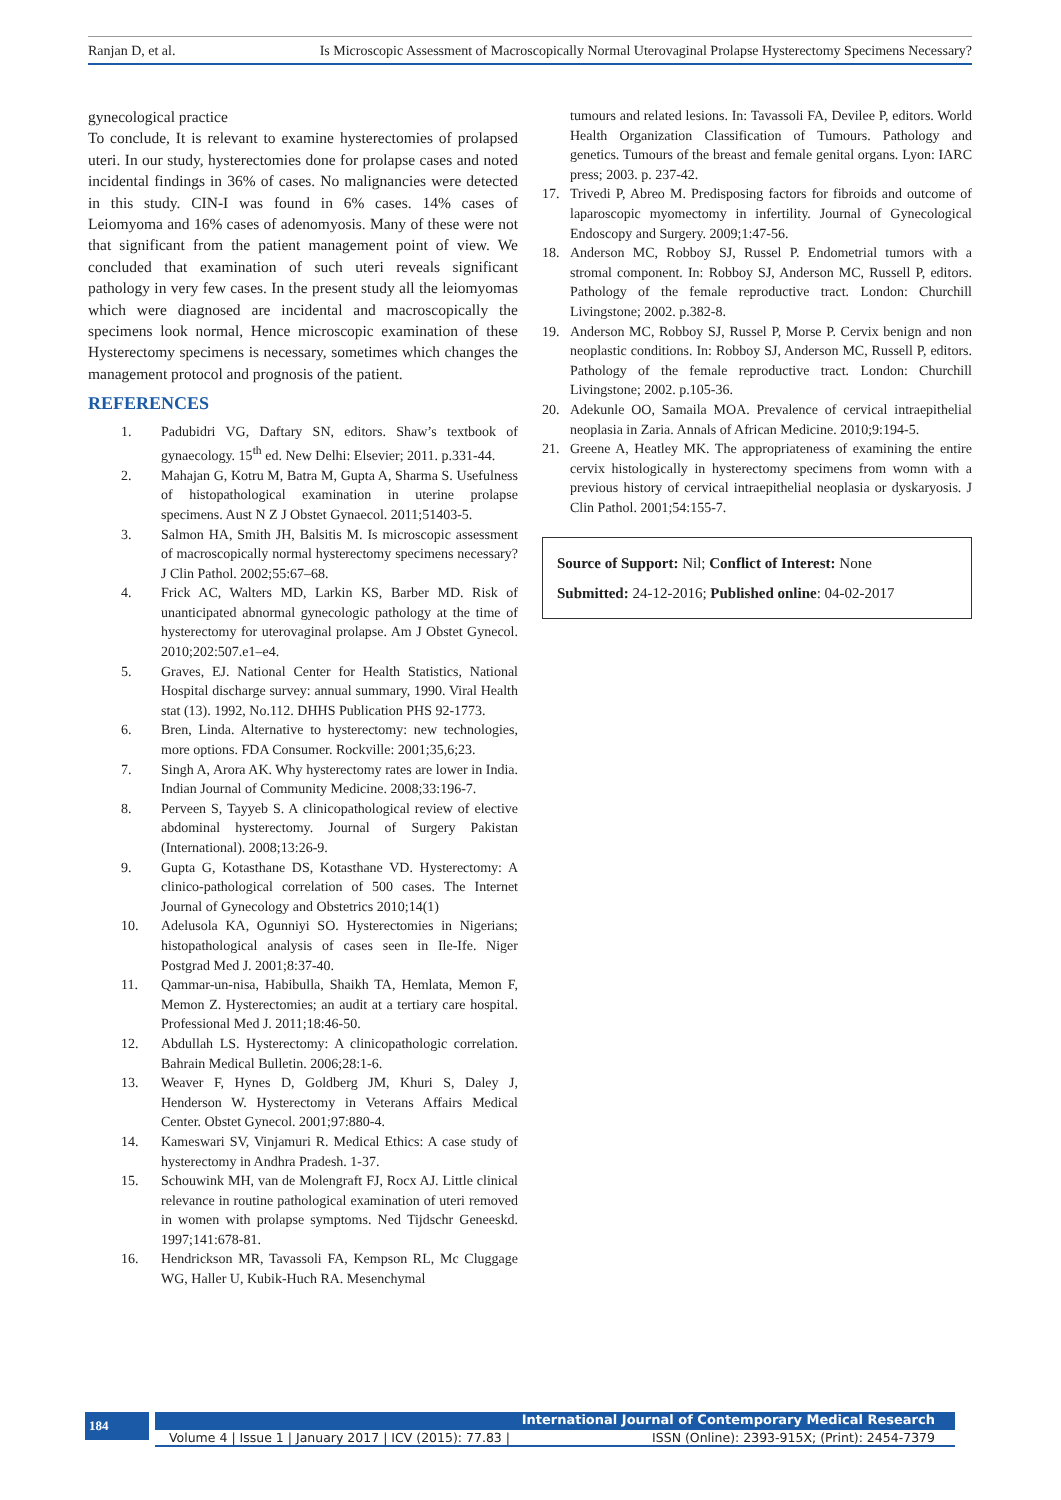Ranjan D, et al. Is Microscopic Assessment of Macroscopically Normal Uterovaginal Prolapse Hysterectomy Specimens Necessary?
gynecological practice
To conclude, It is relevant to examine hysterectomies of prolapsed uteri. In our study, hysterectomies done for prolapse cases and noted incidental findings in 36% of cases. No malignancies were detected in this study. CIN-I was found in 6% cases. 14% cases of Leiomyoma and 16% cases of adenomyosis. Many of these were not that significant from the patient management point of view. We concluded that examination of such uteri reveals significant pathology in very few cases. In the present study all the leiomyomas which were diagnosed are incidental and macroscopically the specimens look normal, Hence microscopic examination of these Hysterectomy specimens is necessary, sometimes which changes the management protocol and prognosis of the patient.
REFERENCES
1. Padubidri VG, Daftary SN, editors. Shaw’s textbook of gynaecology. 15<sup>th</sup> ed. New Delhi: Elsevier; 2011. p.331-44.
2. Mahajan G, Kotru M, Batra M, Gupta A, Sharma S. Usefulness of histopathological examination in uterine prolapse specimens. Aust N Z J Obstet Gynaecol. 2011;51403-5.
3. Salmon HA, Smith JH, Balsitis M. Is microscopic assessment of macroscopically normal hysterectomy specimens necessary? J Clin Pathol. 2002;55:67–68.
4. Frick AC, Walters MD, Larkin KS, Barber MD. Risk of unanticipated abnormal gynecologic pathology at the time of hysterectomy for uterovaginal prolapse. Am J Obstet Gynecol. 2010;202:507.e1–e4.
5. Graves, EJ. National Center for Health Statistics, National Hospital discharge survey: annual summary, 1990. Viral Health stat (13). 1992, No.112. DHHS Publication PHS 92-1773.
6. Bren, Linda. Alternative to hysterectomy: new technologies, more options. FDA Consumer. Rockville: 2001;35,6;23.
7. Singh A, Arora AK. Why hysterectomy rates are lower in India. Indian Journal of Community Medicine. 2008;33:196-7.
8. Perveen S, Tayyeb S. A clinicopathological review of elective abdominal hysterectomy. Journal of Surgery Pakistan (International). 2008;13:26-9.
9. Gupta G, Kotasthane DS, Kotasthane VD. Hysterectomy: A clinico-pathological correlation of 500 cases. The Internet Journal of Gynecology and Obstetrics 2010;14(1)
10. Adelusola KA, Ogunniyi SO. Hysterectomies in Nigerians; histopathological analysis of cases seen in Ile-Ife. Niger Postgrad Med J. 2001;8:37-40.
11. Qammar-un-nisa, Habibulla, Shaikh TA, Hemlata, Memon F, Memon Z. Hysterectomies; an audit at a tertiary care hospital. Professional Med J. 2011;18:46-50.
12. Abdullah LS. Hysterectomy: A clinicopathologic correlation. Bahrain Medical Bulletin. 2006;28:1-6.
13. Weaver F, Hynes D, Goldberg JM, Khuri S, Daley J, Henderson W. Hysterectomy in Veterans Affairs Medical Center. Obstet Gynecol. 2001;97:880-4.
14. Kameswari SV, Vinjamuri R. Medical Ethics: A case study of hysterectomy in Andhra Pradesh. 1-37.
15. Schouwink MH, van de Molengraft FJ, Rocx AJ. Little clinical relevance in routine pathological examination of uteri removed in women with prolapse symptoms. Ned Tijdschr Geneeskd. 1997;141:678-81.
16. Hendrickson MR, Tavassoli FA, Kempson RL, Mc Cluggage WG, Haller U, Kubik-Huch RA. Mesenchymal
tumours and related lesions. In: Tavassoli FA, Devilee P, editors. World Health Organization Classification of Tumours. Pathology and genetics. Tumours of the breast and female genital organs. Lyon: IARC press; 2003. p. 237-42.
17. Trivedi P, Abreo M. Predisposing factors for fibroids and outcome of laparoscopic myomectomy in infertility. Journal of Gynecological Endoscopy and Surgery. 2009;1:47-56.
18. Anderson MC, Robboy SJ, Russel P. Endometrial tumors with a stromal component. In: Robboy SJ, Anderson MC, Russell P, editors. Pathology of the female reproductive tract. London: Churchill Livingstone; 2002. p.382-8.
19. Anderson MC, Robboy SJ, Russel P, Morse P. Cervix benign and non neoplastic conditions. In: Robboy SJ, Anderson MC, Russell P, editors. Pathology of the female reproductive tract. London: Churchill Livingstone; 2002. p.105-36.
20. Adekunle OO, Samaila MOA. Prevalence of cervical intraepithelial neoplasia in Zaria. Annals of African Medicine. 2010;9:194-5.
21. Greene A, Heatley MK. The appropriateness of examining the entire cervix histologically in hysterectomy specimens from womn with a previous history of cervical intraepithelial neoplasia or dyskaryosis. J Clin Pathol. 2001;54:155-7.
Source of Support: Nil; Conflict of Interest: None
Submitted: 24-12-2016; Published online: 04-02-2017
184
International Journal of Contemporary Medical Research
Volume 4 | Issue 1 | January 2017 | ICV (2015): 77.83 | ISSN (Online): 2393-915X; (Print): 2454-7379